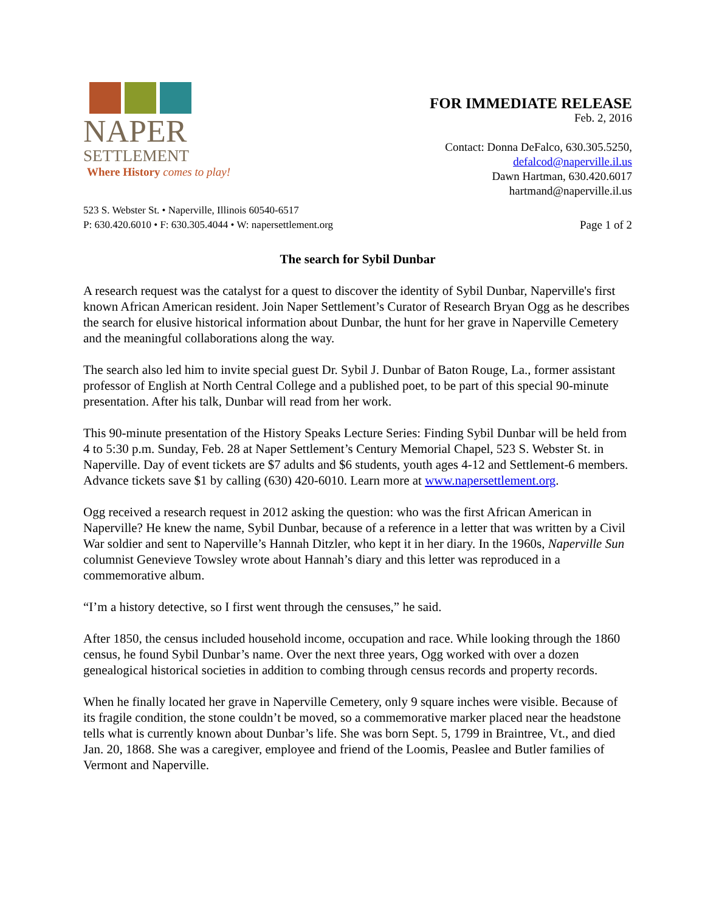NAPER
SETTLEMENT Where History comes to play!
FOR IMMEDIATE RELEASE
Feb. 2, 2016
Contact: Donna DeFalco, 630.305.5250,
defalcod@naperville.il.us
Dawn Hartman, 630.420.6017
hartmand@naperville.il.us
523 S. Webster St. • Naperville, Illinois 60540-6517
P: 630.420.6010 • F: 630.305.4044 • W: napersettlement.org
Page 1 of 2
The search for Sybil Dunbar
A research request was the catalyst for a quest to discover the identity of Sybil Dunbar, Naperville's first known African American resident. Join Naper Settlement’s Curator of Research Bryan Ogg as he describes the search for elusive historical information about Dunbar, the hunt for her grave in Naperville Cemetery and the meaningful collaborations along the way.
The search also led him to invite special guest Dr. Sybil J. Dunbar of Baton Rouge, La., former assistant professor of English at North Central College and a published poet, to be part of this special 90-minute presentation. After his talk, Dunbar will read from her work.
This 90-minute presentation of the History Speaks Lecture Series: Finding Sybil Dunbar will be held from 4 to 5:30 p.m. Sunday, Feb. 28 at Naper Settlement’s Century Memorial Chapel, 523 S. Webster St. in Naperville. Day of event tickets are $7 adults and $6 students, youth ages 4-12 and Settlement-6 members. Advance tickets save $1 by calling (630) 420-6010. Learn more at www.napersettlement.org.
Ogg received a research request in 2012 asking the question: who was the first African American in Naperville? He knew the name, Sybil Dunbar, because of a reference in a letter that was written by a Civil War soldier and sent to Naperville’s Hannah Ditzler, who kept it in her diary. In the 1960s, Naperville Sun columnist Genevieve Towsley wrote about Hannah’s diary and this letter was reproduced in a commemorative album.
“I’m a history detective, so I first went through the censuses,” he said.
After 1850, the census included household income, occupation and race. While looking through the 1860 census, he found Sybil Dunbar’s name. Over the next three years, Ogg worked with over a dozen genealogical historical societies in addition to combing through census records and property records.
When he finally located her grave in Naperville Cemetery, only 9 square inches were visible. Because of its fragile condition, the stone couldn’t be moved, so a commemorative marker placed near the headstone tells what is currently known about Dunbar’s life. She was born Sept. 5, 1799 in Braintree, Vt., and died Jan. 20, 1868. She was a caregiver, employee and friend of the Loomis, Peaslee and Butler families of Vermont and Naperville.